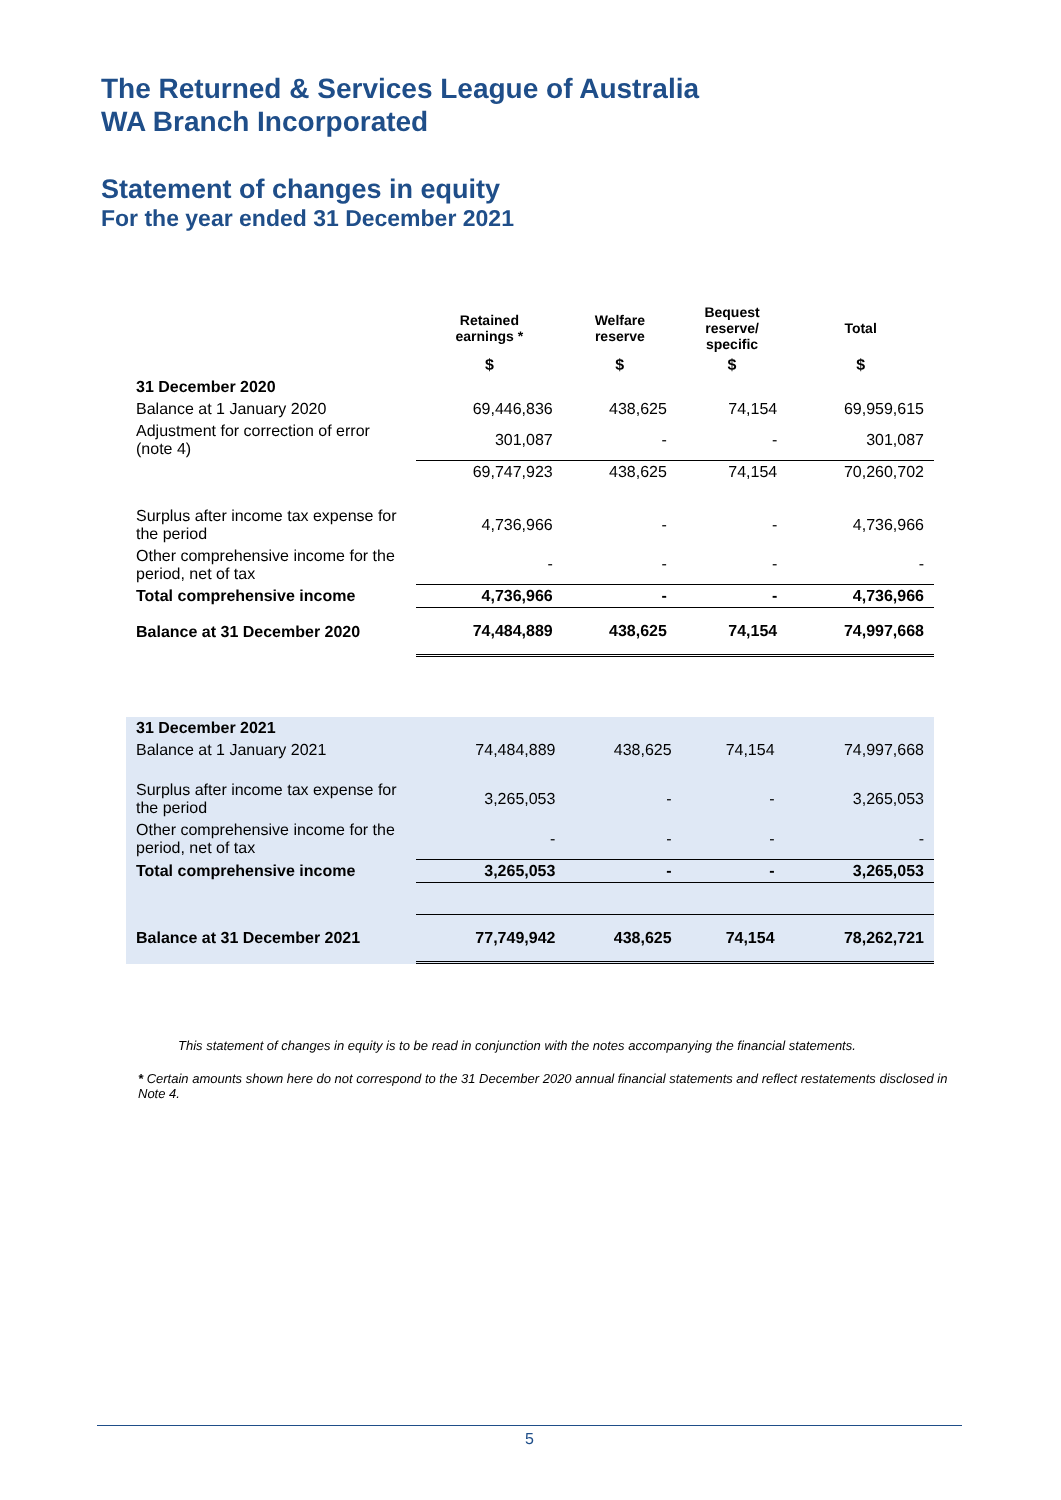The Returned & Services League of Australia
WA Branch Incorporated
Statement of changes in equity
For the year ended 31 December 2021
| | Retained earnings * | Welfare reserve | Bequest reserve/ specific | Total |
| --- | --- | --- | --- | --- |
| | $ | $ | $ | $ |
| 31 December 2020 | | | | |
| Balance at 1 January 2020 | 69,446,836 | 438,625 | 74,154 | 69,959,615 |
| Adjustment for correction of error (note 4) | 301,087 | - | - | 301,087 |
| | 69,747,923 | 438,625 | 74,154 | 70,260,702 |
| Surplus after income tax expense for the period | 4,736,966 | - | - | 4,736,966 |
| Other comprehensive income for the period, net of tax | - | - | - | - |
| Total comprehensive income | 4,736,966 | - | - | 4,736,966 |
| Balance at 31 December 2020 | 74,484,889 | 438,625 | 74,154 | 74,997,668 |
| 31 December 2021 | | | | |
| Balance at 1 January 2021 | 74,484,889 | 438,625 | 74,154 | 74,997,668 |
| Surplus after income tax expense for the period | 3,265,053 | - | - | 3,265,053 |
| Other comprehensive income for the period, net of tax | - | - | - | - |
| Total comprehensive income | 3,265,053 | - | - | 3,265,053 |
| Balance at 31 December 2021 | 77,749,942 | 438,625 | 74,154 | 78,262,721 |
This statement of changes in equity is to be read in conjunction with the notes accompanying the financial statements.
* Certain amounts shown here do not correspond to the 31 December 2020 annual financial statements and reflect restatements disclosed in Note 4.
5